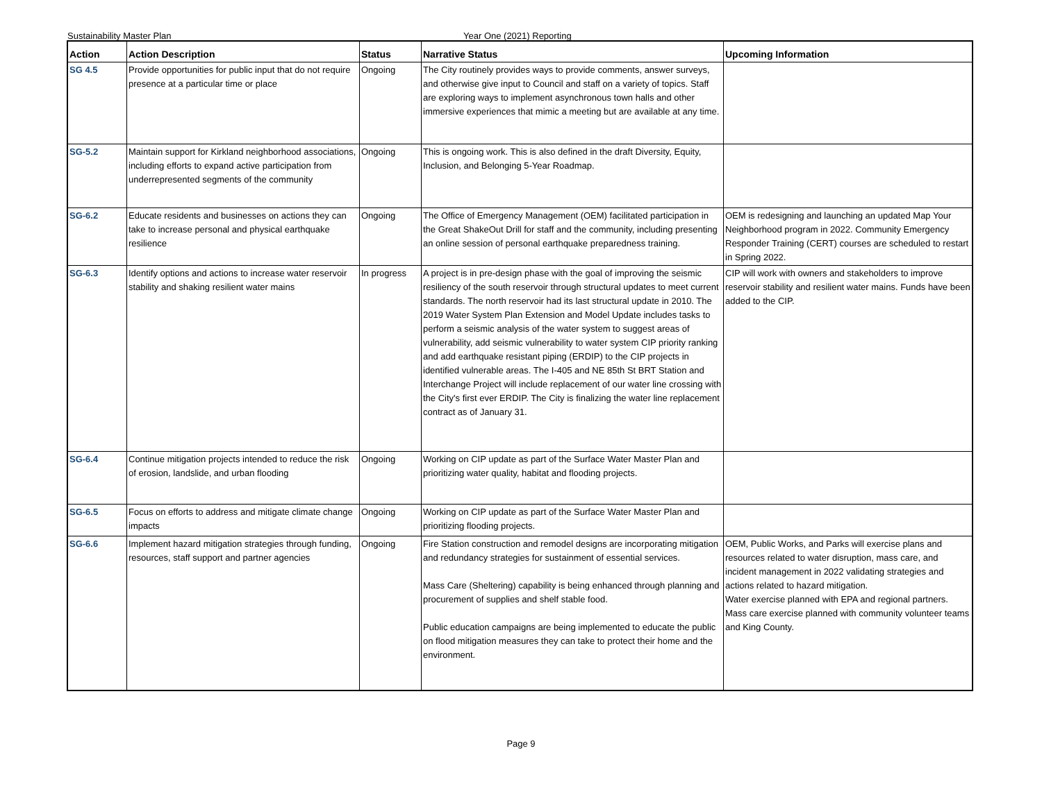Sustainability Master Plan Year One (2021) Reporting
| Action | Action Description | Status | Narrative Status | Upcoming Information |
| --- | --- | --- | --- | --- |
| SG 4.5 | Provide opportunities for public input that do not require presence at a particular time or place | Ongoing | The City routinely provides ways to provide comments, answer surveys, and otherwise give input to Council and staff on a variety of topics. Staff are exploring ways to implement asynchronous town halls and other immersive experiences that mimic a meeting but are available at any time. | |
| SG-5.2 | Maintain support for Kirkland neighborhood associations, including efforts to expand active participation from underrepresented segments of the community | Ongoing | This is ongoing work. This is also defined in the draft Diversity, Equity, Inclusion, and Belonging 5-Year Roadmap. | |
| SG-6.2 | Educate residents and businesses on actions they can take to increase personal and physical earthquake resilience | Ongoing | The Office of Emergency Management (OEM) facilitated participation in the Great ShakeOut Drill for staff and the community, including presenting an online session of personal earthquake preparedness training. | OEM is redesigning and launching an updated Map Your Neighborhood program in 2022. Community Emergency Responder Training (CERT) courses are scheduled to restart in Spring 2022. |
| SG-6.3 | Identify options and actions to increase water reservoir stability and shaking resilient water mains | In progress | A project is in pre-design phase with the goal of improving the seismic resiliency of the south reservoir through structural updates to meet current standards. The north reservoir had its last structural update in 2010. The 2019 Water System Plan Extension and Model Update includes tasks to perform a seismic analysis of the water system to suggest areas of vulnerability, add seismic vulnerability to water system CIP priority ranking and add earthquake resistant piping (ERDIP) to the CIP projects in identified vulnerable areas. The I-405 and NE 85th St BRT Station and Interchange Project will include replacement of our water line crossing with the City's first ever ERDIP. The City is finalizing the water line replacement contract as of January 31. | CIP will work with owners and stakeholders to improve reservoir stability and resilient water mains. Funds have been added to the CIP. |
| SG-6.4 | Continue mitigation projects intended to reduce the risk of erosion, landslide, and urban flooding | Ongoing | Working on CIP update as part of the Surface Water Master Plan and prioritizing water quality, habitat and flooding projects. | |
| SG-6.5 | Focus on efforts to address and mitigate climate change impacts | Ongoing | Working on CIP update as part of the Surface Water Master Plan and prioritizing flooding projects. | |
| SG-6.6 | Implement hazard mitigation strategies through funding, resources, staff support and partner agencies | Ongoing | Fire Station construction and remodel designs are incorporating mitigation and redundancy strategies for sustainment of essential services. Mass Care (Sheltering) capability is being enhanced through planning and procurement of supplies and shelf stable food. Public education campaigns are being implemented to educate the public on flood mitigation measures they can take to protect their home and the environment. | OEM, Public Works, and Parks will exercise plans and resources related to water disruption, mass care, and incident management in 2022 validating strategies and actions related to hazard mitigation. Water exercise planned with EPA and regional partners. Mass care exercise planned with community volunteer teams and King County. |
Page 9